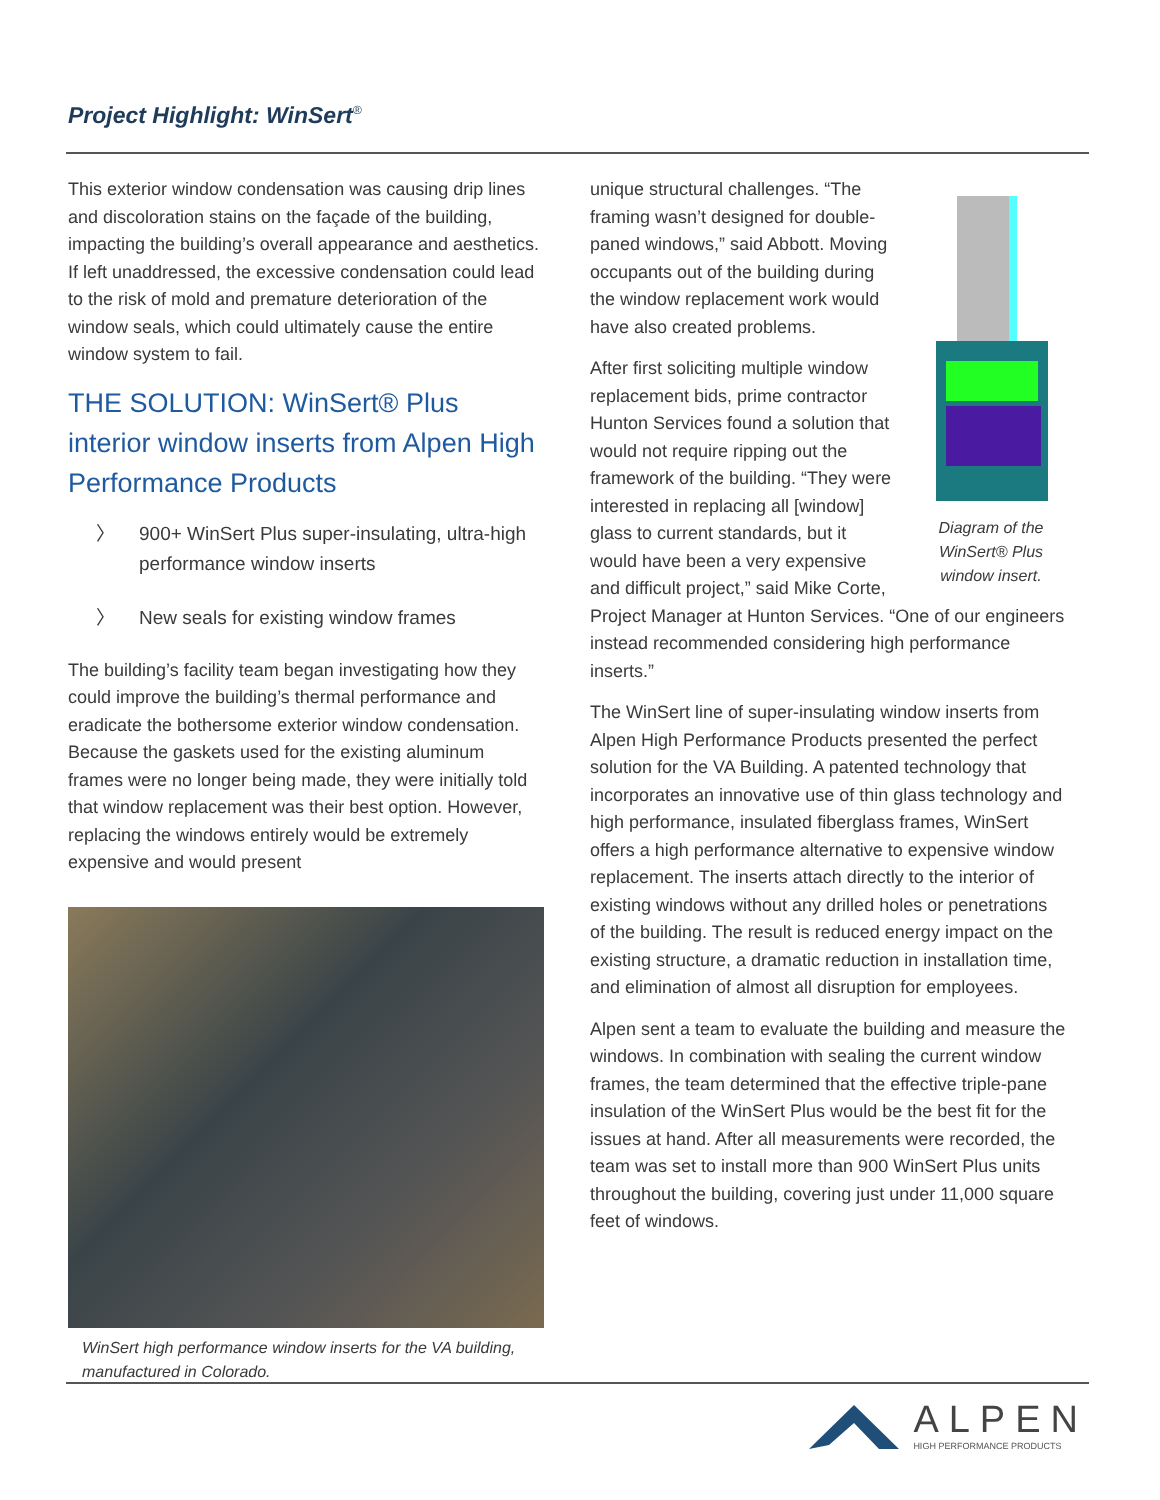Project Highlight: WinSert<sup>®</sup>
This exterior window condensation was causing drip lines and discoloration stains on the façade of the building, impacting the building’s overall appearance and aesthetics. If left unaddressed, the excessive condensation could lead to the risk of mold and premature deterioration of the window seals, which could ultimately cause the entire window system to fail.
THE SOLUTION: WinSert® Plus interior window inserts from Alpen High Performance Products
〉 900+ WinSert Plus super-insulating, ultra-high performance window inserts
〉 New seals for existing window frames
The building’s facility team began investigating how they could improve the building’s thermal performance and eradicate the bothersome exterior window condensation. Because the gaskets used for the existing aluminum frames were no longer being made, they were initially told that window replacement was their best option. However, replacing the windows entirely would be extremely expensive and would present
WinSert high performance window inserts for the VA building, manufactured in Colorado.
Diagram of the WinSert® Plus window insert.
unique structural challenges. “The framing wasn’t designed for double-paned windows,” said Abbott. Moving occupants out of the building during the window replacement work would have also created problems.
After first soliciting multiple window replacement bids, prime contractor Hunton Services found a solution that would not require ripping out the framework of the building. “They were interested in replacing all [window] glass to current standards, but it would have been a very expensive and difficult project,” said Mike Corte, Project Manager at Hunton Services. “One of our engineers instead recommended considering high performance inserts.”
The WinSert line of super-insulating window inserts from Alpen High Performance Products presented the perfect solution for the VA Building. A patented technology that incorporates an innovative use of thin glass technology and high performance, insulated fiberglass frames, WinSert offers a high performance alternative to expensive window replacement. The inserts attach directly to the interior of existing windows without any drilled holes or penetrations of the building. The result is reduced energy impact on the existing structure, a dramatic reduction in installation time, and elimination of almost all disruption for employees.
Alpen sent a team to evaluate the building and measure the windows. In combination with sealing the current window frames, the team determined that the effective triple-pane insulation of the WinSert Plus would be the best fit for the issues at hand. After all measurements were recorded, the team was set to install more than 900 WinSert Plus units throughout the building, covering just under 11,000 square feet of windows.
ALPEN
HIGH PERFORMANCE PRODUCTS